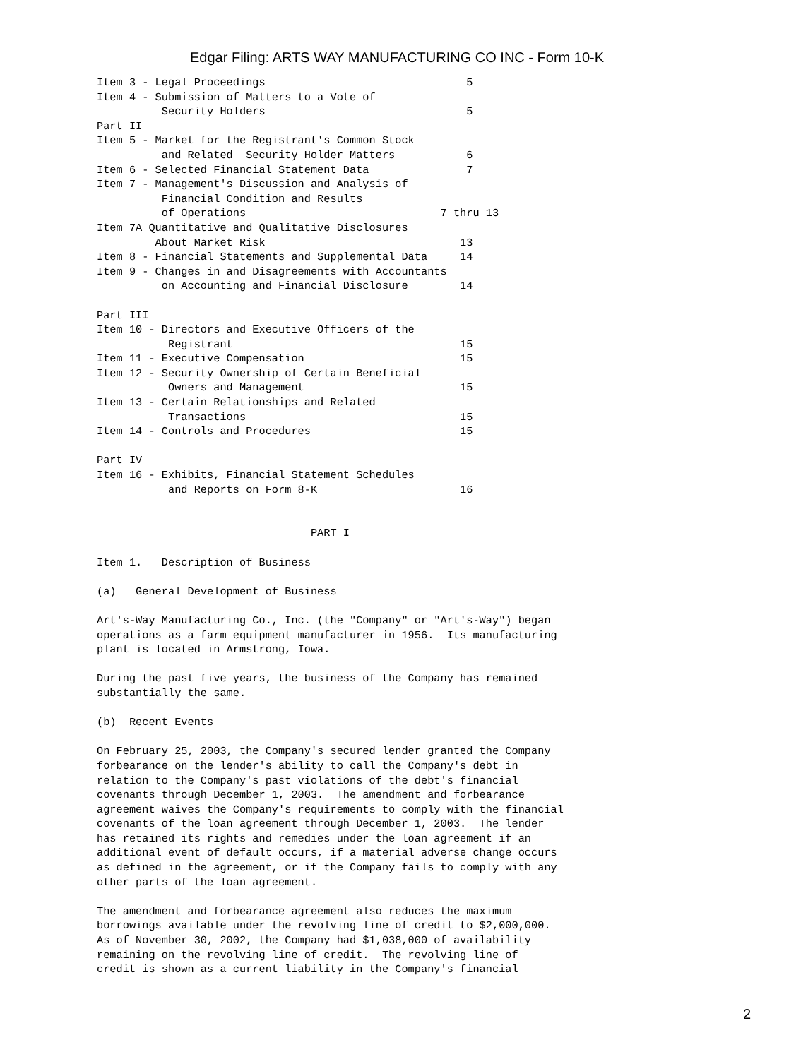Edgar Filing: ARTS WAY MANUFACTURING CO INC - Form 10-K
Item 3 - Legal Proceedings                               5
Item 4 - Submission of Matters to a Vote of
          Security Holders                               5
Part II
Item 5 - Market for the Registrant's Common Stock
          and Related  Security Holder Matters           6
Item 6 - Selected Financial Statement Data               7
Item 7 - Management's Discussion and Analysis of
          Financial Condition and Results
          of Operations                              7 thru 13
Item 7A Quantitative and Qualitative Disclosures
         About Market Risk                              13
Item 8 - Financial Statements and Supplemental Data     14
Item 9 - Changes in and Disagreements with Accountants
          on Accounting and Financial Disclosure        14

Part III
Item 10 - Directors and Executive Officers of the
           Registrant                                   15
Item 11 - Executive Compensation                        15
Item 12 - Security Ownership of Certain Beneficial
           Owners and Management                        15
Item 13 - Certain Relationships and Related
           Transactions                                 15
Item 14 - Controls and Procedures                       15

Part IV
Item 16 - Exhibits, Financial Statement Schedules
           and Reports on Form 8-K                      16


                                 PART I

Item 1.   Description of Business

(a)   General Development of Business

Art's-Way Manufacturing Co., Inc. (the "Company" or "Art's-Way") began
operations as a farm equipment manufacturer in 1956.  Its manufacturing
plant is located in Armstrong, Iowa.

During the past five years, the business of the Company has remained
substantially the same.

(b)  Recent Events

On February 25, 2003, the Company's secured lender granted the Company
forbearance on the lender's ability to call the Company's debt in
relation to the Company's past violations of the debt's financial
covenants through December 1, 2003.  The amendment and forbearance
agreement waives the Company's requirements to comply with the financial
covenants of the loan agreement through December 1, 2003.  The lender
has retained its rights and remedies under the loan agreement if an
additional event of default occurs, if a material adverse change occurs
as defined in the agreement, or if the Company fails to comply with any
other parts of the loan agreement.

The amendment and forbearance agreement also reduces the maximum
borrowings available under the revolving line of credit to $2,000,000.
As of November 30, 2002, the Company had $1,038,000 of availability
remaining on the revolving line of credit.  The revolving line of
credit is shown as a current liability in the Company's financial
2